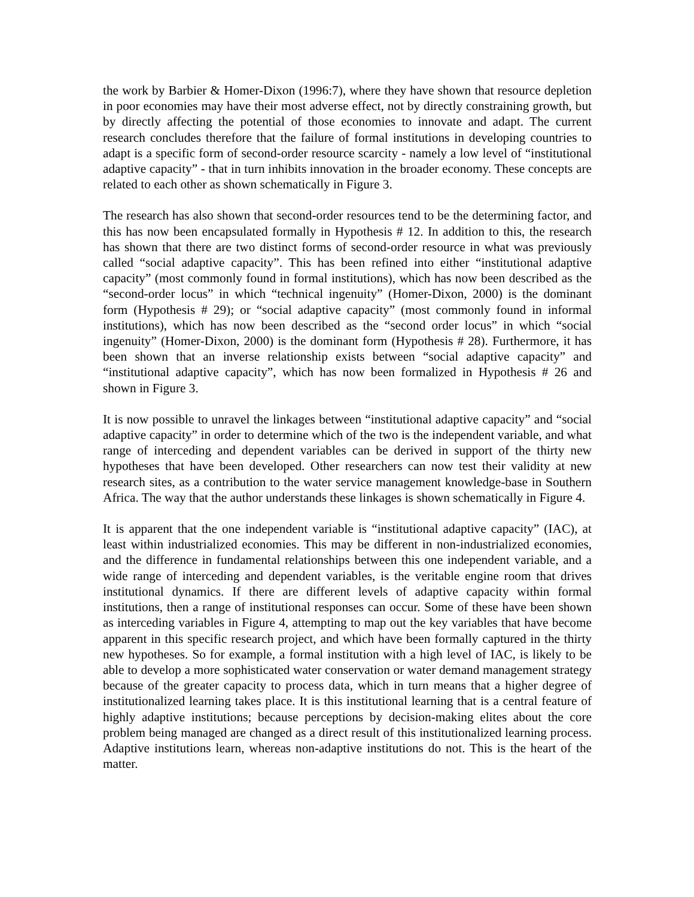the work by Barbier & Homer-Dixon (1996:7), where they have shown that resource depletion in poor economies may have their most adverse effect, not by directly constraining growth, but by directly affecting the potential of those economies to innovate and adapt. The current research concludes therefore that the failure of formal institutions in developing countries to adapt is a specific form of second-order resource scarcity - namely a low level of “institutional adaptive capacity” - that in turn inhibits innovation in the broader economy. These concepts are related to each other as shown schematically in Figure 3.
The research has also shown that second-order resources tend to be the determining factor, and this has now been encapsulated formally in Hypothesis # 12. In addition to this, the research has shown that there are two distinct forms of second-order resource in what was previously called “social adaptive capacity”. This has been refined into either “institutional adaptive capacity” (most commonly found in formal institutions), which has now been described as the “second-order locus” in which “technical ingenuity” (Homer-Dixon, 2000) is the dominant form (Hypothesis # 29); or “social adaptive capacity” (most commonly found in informal institutions), which has now been described as the “second order locus” in which “social ingenuity” (Homer-Dixon, 2000) is the dominant form (Hypothesis # 28). Furthermore, it has been shown that an inverse relationship exists between “social adaptive capacity” and “institutional adaptive capacity”, which has now been formalized in Hypothesis # 26 and shown in Figure 3.
It is now possible to unravel the linkages between “institutional adaptive capacity” and “social adaptive capacity” in order to determine which of the two is the independent variable, and what range of interceding and dependent variables can be derived in support of the thirty new hypotheses that have been developed. Other researchers can now test their validity at new research sites, as a contribution to the water service management knowledge-base in Southern Africa. The way that the author understands these linkages is shown schematically in Figure 4.
It is apparent that the one independent variable is “institutional adaptive capacity” (IAC), at least within industrialized economies. This may be different in non-industrialized economies, and the difference in fundamental relationships between this one independent variable, and a wide range of interceding and dependent variables, is the veritable engine room that drives institutional dynamics. If there are different levels of adaptive capacity within formal institutions, then a range of institutional responses can occur. Some of these have been shown as interceding variables in Figure 4, attempting to map out the key variables that have become apparent in this specific research project, and which have been formally captured in the thirty new hypotheses. So for example, a formal institution with a high level of IAC, is likely to be able to develop a more sophisticated water conservation or water demand management strategy because of the greater capacity to process data, which in turn means that a higher degree of institutionalized learning takes place. It is this institutional learning that is a central feature of highly adaptive institutions; because perceptions by decision-making elites about the core problem being managed are changed as a direct result of this institutionalized learning process. Adaptive institutions learn, whereas non-adaptive institutions do not. This is the heart of the matter.